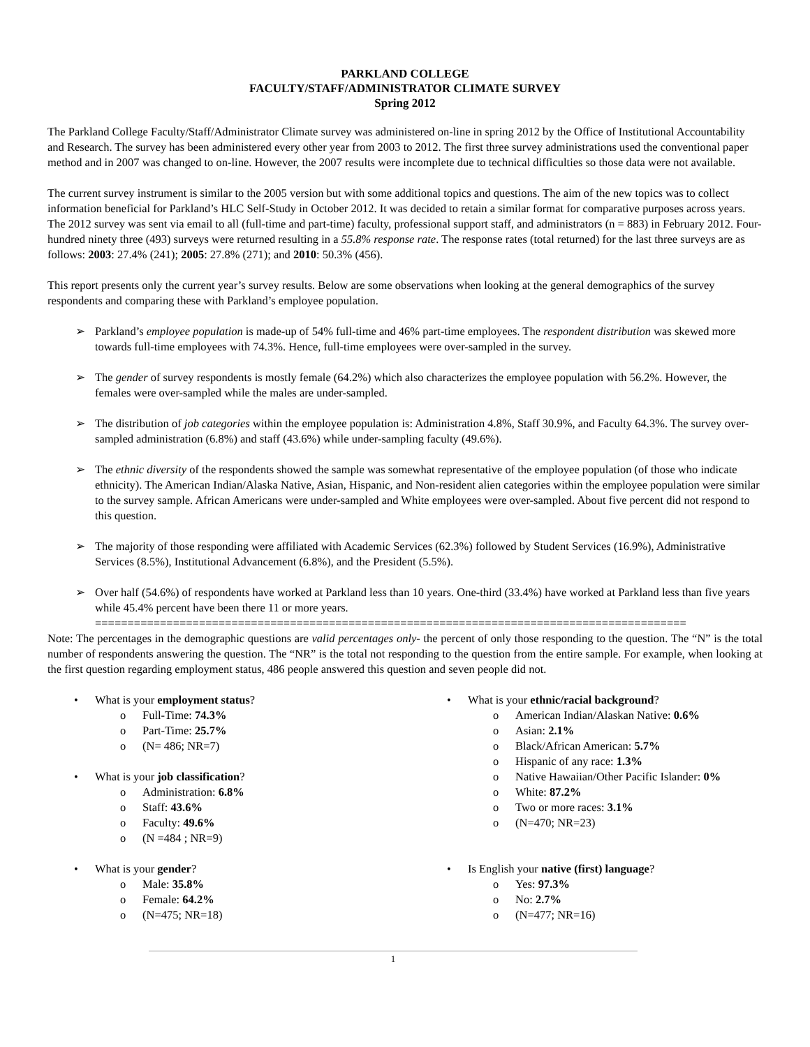PARKLAND COLLEGE
FACULTY/STAFF/ADMINISTRATOR CLIMATE SURVEY
Spring 2012
The Parkland College Faculty/Staff/Administrator Climate survey was administered on-line in spring 2012 by the Office of Institutional Accountability and Research. The survey has been administered every other year from 2003 to 2012. The first three survey administrations used the conventional paper method and in 2007 was changed to on-line. However, the 2007 results were incomplete due to technical difficulties so those data were not available.
The current survey instrument is similar to the 2005 version but with some additional topics and questions. The aim of the new topics was to collect information beneficial for Parkland’s HLC Self-Study in October 2012. It was decided to retain a similar format for comparative purposes across years. The 2012 survey was sent via email to all (full-time and part-time) faculty, professional support staff, and administrators (n = 883) in February 2012. Four-hundred ninety three (493) surveys were returned resulting in a 55.8% response rate. The response rates (total returned) for the last three surveys are as follows: 2003: 27.4% (241); 2005: 27.8% (271); and 2010: 50.3% (456).
This report presents only the current year’s survey results. Below are some observations when looking at the general demographics of the survey respondents and comparing these with Parkland’s employee population.
➢ Parkland’s employee population is made-up of 54% full-time and 46% part-time employees. The respondent distribution was skewed more towards full-time employees with 74.3%. Hence, full-time employees were over-sampled in the survey.
➢ The gender of survey respondents is mostly female (64.2%) which also characterizes the employee population with 56.2%. However, the females were over-sampled while the males are under-sampled.
➢ The distribution of job categories within the employee population is: Administration 4.8%, Staff 30.9%, and Faculty 64.3%. The survey over-sampled administration (6.8%) and staff (43.6%) while under-sampling faculty (49.6%).
➢ The ethnic diversity of the respondents showed the sample was somewhat representative of the employee population (of those who indicate ethnicity). The American Indian/Alaska Native, Asian, Hispanic, and Non-resident alien categories within the employee population were similar to the survey sample. African Americans were under-sampled and White employees were over-sampled. About five percent did not respond to this question.
➢ The majority of those responding were affiliated with Academic Services (62.3%) followed by Student Services (16.9%), Administrative Services (8.5%), Institutional Advancement (6.8%), and the President (5.5%).
➢ Over half (54.6%) of respondents have worked at Parkland less than 10 years. One-third (33.4%) have worked at Parkland less than five years while 45.4% percent have been there 11 or more years.
===========================================================================================
Note: The percentages in the demographic questions are valid percentages only- the percent of only those responding to the question. The “N” is the total number of respondents answering the question. The “NR” is the total not responding to the question from the entire sample. For example, when looking at the first question regarding employment status, 486 people answered this question and seven people did not.
• What is your employment status?
o Full-Time: 74.3%
o Part-Time: 25.7%
o (N= 486; NR=7)
• What is your job classification?
o Administration: 6.8%
o Staff: 43.6%
o Faculty: 49.6%
o (N =484 ; NR=9)
• What is your gender?
o Male: 35.8%
o Female: 64.2%
o (N=475; NR=18)
• What is your ethnic/racial background?
o American Indian/Alaskan Native: 0.6%
o Asian: 2.1%
o Black/African American: 5.7%
o Hispanic of any race: 1.3%
o Native Hawaiian/Other Pacific Islander: 0%
o White: 87.2%
o Two or more races: 3.1%
o (N=470; NR=23)
• Is English your native (first) language?
o Yes: 97.3%
o No: 2.7%
o (N=477; NR=16)
1